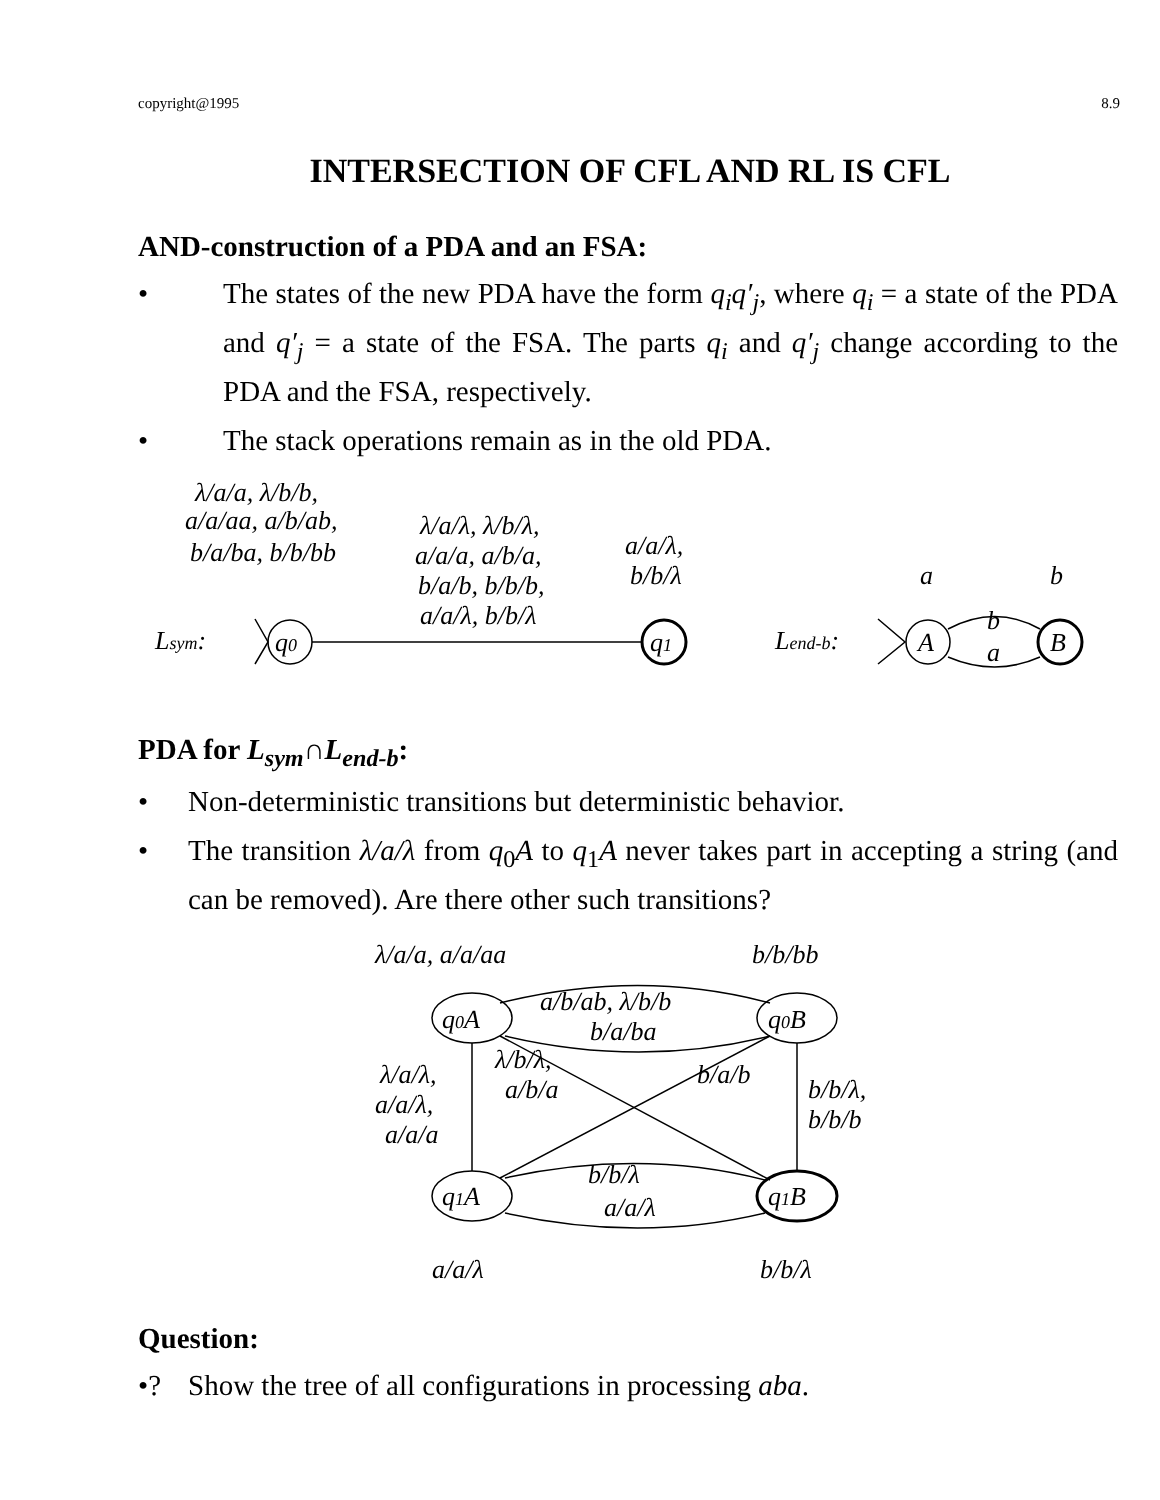copyright@1995 8.9
INTERSECTION OF CFL AND RL IS CFL
AND-construction of a PDA and an FSA:
• The states of the new PDA have the form q<sub>i</sub>q′<sub>j</sub>, where q<sub>i</sub> = a state of the PDA and q′<sub>j</sub> = a state of the FSA. The parts q<sub>i</sub> and q′<sub>j</sub> change according to the PDA and the FSA, respectively.
• The stack operations remain as in the old PDA.
λ/a/a, λ/b/b,
a/a/aa, a/b/ab,
b/a/ba, b/b/bb
λ/a/λ, λ/b/λ,
a/a/a, a/b/a,
b/a/b, b/b/b,
a/a/λ, b/b/λ
a/a/λ,
b/b/λ
Lsym:
q0
q1
Lend-b:
A
B
a
b
b
a
PDA for L<sub>sym</sub>∩L<sub>end-b</sub>:
• Non-deterministic transitions but deterministic behavior.
• The transition λ/a/λ from q<sub>0</sub>A to q<sub>1</sub>A never takes part in accepting a string (and can be removed). Are there other such transitions?
λ/a/a, a/a/aa
b/b/bb
a/b/ab, λ/b/b
b/a/ba
q0A
q0B
λ/b/λ,
a/b/a
b/a/b
λ/a/λ,
a/a/λ,
a/a/a
b/b/λ,
b/b/b
b/b/λ
a/a/λ
q1A
q1B
a/a/λ
b/b/λ
Question:
•? Show the tree of all configurations in processing aba.